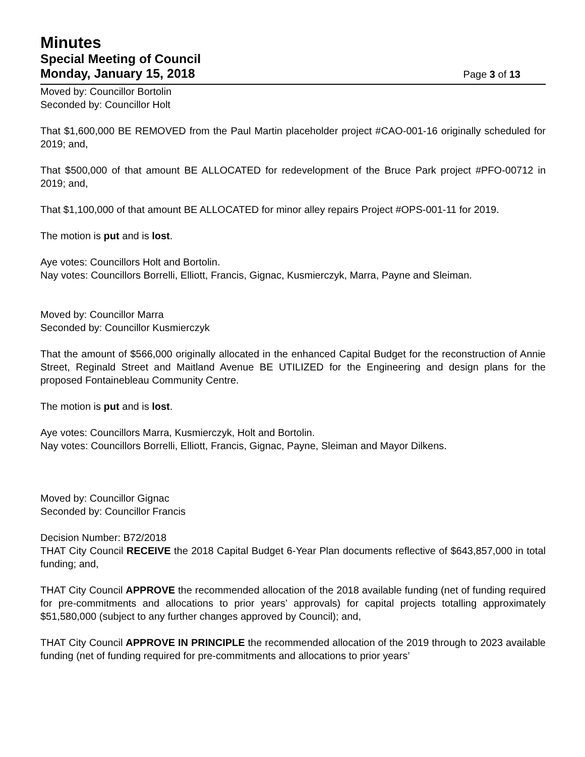Minutes
Special Meeting of Council
Monday, January 15, 2018 Page 3 of 13
Moved by: Councillor Bortolin
Seconded by: Councillor Holt
That $1,600,000 BE REMOVED from the Paul Martin placeholder project #CAO-001-16 originally scheduled for 2019; and,
That $500,000 of that amount BE ALLOCATED for redevelopment of the Bruce Park project #PFO-00712 in 2019; and,
That $1,100,000 of that amount BE ALLOCATED for minor alley repairs Project #OPS-001-11 for 2019.
The motion is put and is lost.
Aye votes: Councillors Holt and Bortolin.
Nay votes: Councillors Borrelli, Elliott, Francis, Gignac, Kusmierczyk, Marra, Payne and Sleiman.
Moved by: Councillor Marra
Seconded by: Councillor Kusmierczyk
That the amount of $566,000 originally allocated in the enhanced Capital Budget for the reconstruction of Annie Street, Reginald Street and Maitland Avenue BE UTILIZED for the Engineering and design plans for the proposed Fontainebleau Community Centre.
The motion is put and is lost.
Aye votes: Councillors Marra, Kusmierczyk, Holt and Bortolin.
Nay votes: Councillors Borrelli, Elliott, Francis, Gignac, Payne, Sleiman and Mayor Dilkens.
Moved by: Councillor Gignac
Seconded by: Councillor Francis
Decision Number: B72/2018
THAT City Council RECEIVE the 2018 Capital Budget 6-Year Plan documents reflective of $643,857,000 in total funding; and,
THAT City Council APPROVE the recommended allocation of the 2018 available funding (net of funding required for pre-commitments and allocations to prior years’ approvals) for capital projects totalling approximately $51,580,000 (subject to any further changes approved by Council); and,
THAT City Council APPROVE IN PRINCIPLE the recommended allocation of the 2019 through to 2023 available funding (net of funding required for pre-commitments and allocations to prior years’